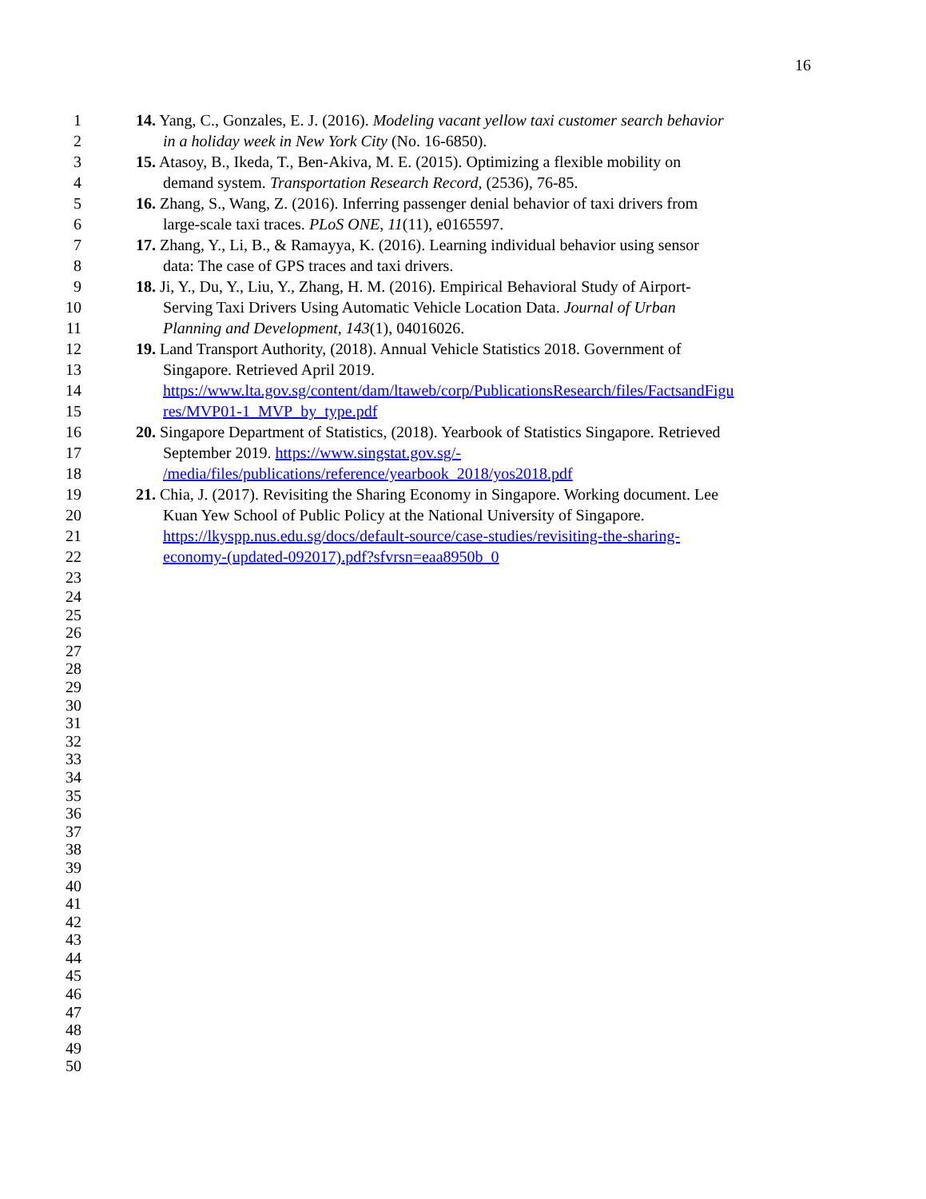16
1 14. Yang, C., Gonzales, E. J. (2016). Modeling vacant yellow taxi customer search behavior
2 in a holiday week in New York City (No. 16-6850).
3 15. Atasoy, B., Ikeda, T., Ben-Akiva, M. E. (2015). Optimizing a flexible mobility on
4 demand system. Transportation Research Record, (2536), 76-85.
5 16. Zhang, S., Wang, Z. (2016). Inferring passenger denial behavior of taxi drivers from
6 large-scale taxi traces. PLoS ONE, 11(11), e0165597.
7 17. Zhang, Y., Li, B., & Ramayya, K. (2016). Learning individual behavior using sensor
8 data: The case of GPS traces and taxi drivers.
9 18. Ji, Y., Du, Y., Liu, Y., Zhang, H. M. (2016). Empirical Behavioral Study of Airport-
10 Serving Taxi Drivers Using Automatic Vehicle Location Data. Journal of Urban
11 Planning and Development, 143(1), 04016026.
12 19. Land Transport Authority, (2018). Annual Vehicle Statistics 2018. Government of
13 Singapore. Retrieved April 2019.
14 https://www.lta.gov.sg/content/dam/ltaweb/corp/PublicationsResearch/files/FactsandFigu
15 res/MVP01-1_MVP_by_type.pdf
16 20. Singapore Department of Statistics, (2018). Yearbook of Statistics Singapore. Retrieved
17 September 2019. https://www.singstat.gov.sg/-
18 /media/files/publications/reference/yearbook_2018/yos2018.pdf
19 21. Chia, J. (2017). Revisiting the Sharing Economy in Singapore. Working document. Lee
20 Kuan Yew School of Public Policy at the National University of Singapore.
21 https://lkyspp.nus.edu.sg/docs/default-source/case-studies/revisiting-the-sharing-
22 economy-(updated-092017).pdf?sfvrsn=eaa8950b_0
23
24
25
26
27
28
29
30
31
32
33
34
35
36
37
38
39
40
41
42
43
44
45
46
47
48
49
50